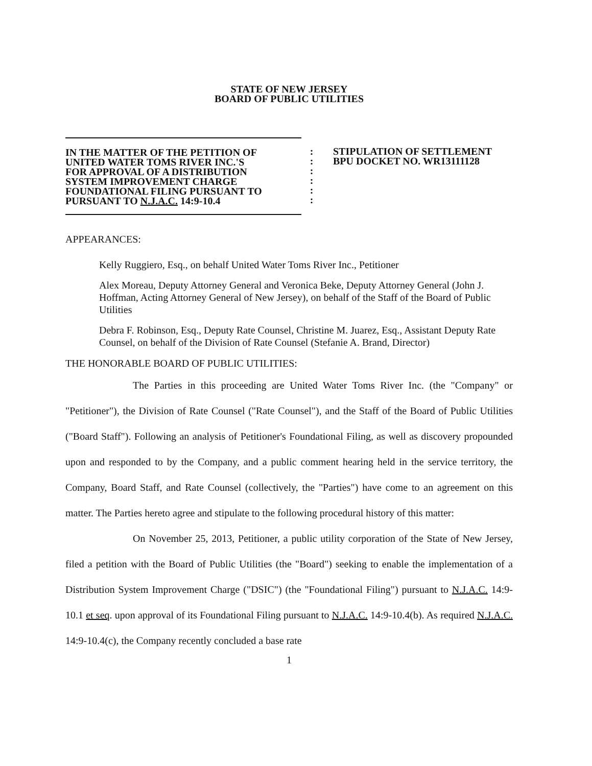STATE OF NEW JERSEY
BOARD OF PUBLIC UTILITIES
IN THE MATTER OF THE PETITION OF
UNITED WATER TOMS RIVER INC.'S
FOR APPROVAL OF A DISTRIBUTION
SYSTEM IMPROVEMENT CHARGE
FOUNDATIONAL FILING PURSUANT TO
PURSUANT TO N.J.A.C. 14:9-10.4
:
:
:
:
:
:
STIPULATION OF SETTLEMENT
BPU DOCKET NO. WR13111128
APPEARANCES:
Kelly Ruggiero, Esq., on behalf United Water Toms River Inc., Petitioner
Alex Moreau, Deputy Attorney General and Veronica Beke, Deputy Attorney General (John J. Hoffman, Acting Attorney General of New Jersey), on behalf of the Staff of the Board of Public Utilities
Debra F. Robinson, Esq., Deputy Rate Counsel, Christine M. Juarez, Esq., Assistant Deputy Rate Counsel, on behalf of the Division of Rate Counsel (Stefanie A. Brand, Director)
THE HONORABLE BOARD OF PUBLIC UTILITIES:
The Parties in this proceeding are United Water Toms River Inc. (the "Company" or "Petitioner"), the Division of Rate Counsel ("Rate Counsel"), and the Staff of the Board of Public Utilities ("Board Staff"). Following an analysis of Petitioner's Foundational Filing, as well as discovery propounded upon and responded to by the Company, and a public comment hearing held in the service territory, the Company, Board Staff, and Rate Counsel (collectively, the "Parties") have come to an agreement on this matter. The Parties hereto agree and stipulate to the following procedural history of this matter:
On November 25, 2013, Petitioner, a public utility corporation of the State of New Jersey, filed a petition with the Board of Public Utilities (the "Board") seeking to enable the implementation of a Distribution System Improvement Charge ("DSIC") (the "Foundational Filing") pursuant to N.J.A.C. 14:9-10.1 et seq. upon approval of its Foundational Filing pursuant to N.J.A.C. 14:9-10.4(b). As required N.J.A.C. 14:9-10.4(c), the Company recently concluded a base rate
1